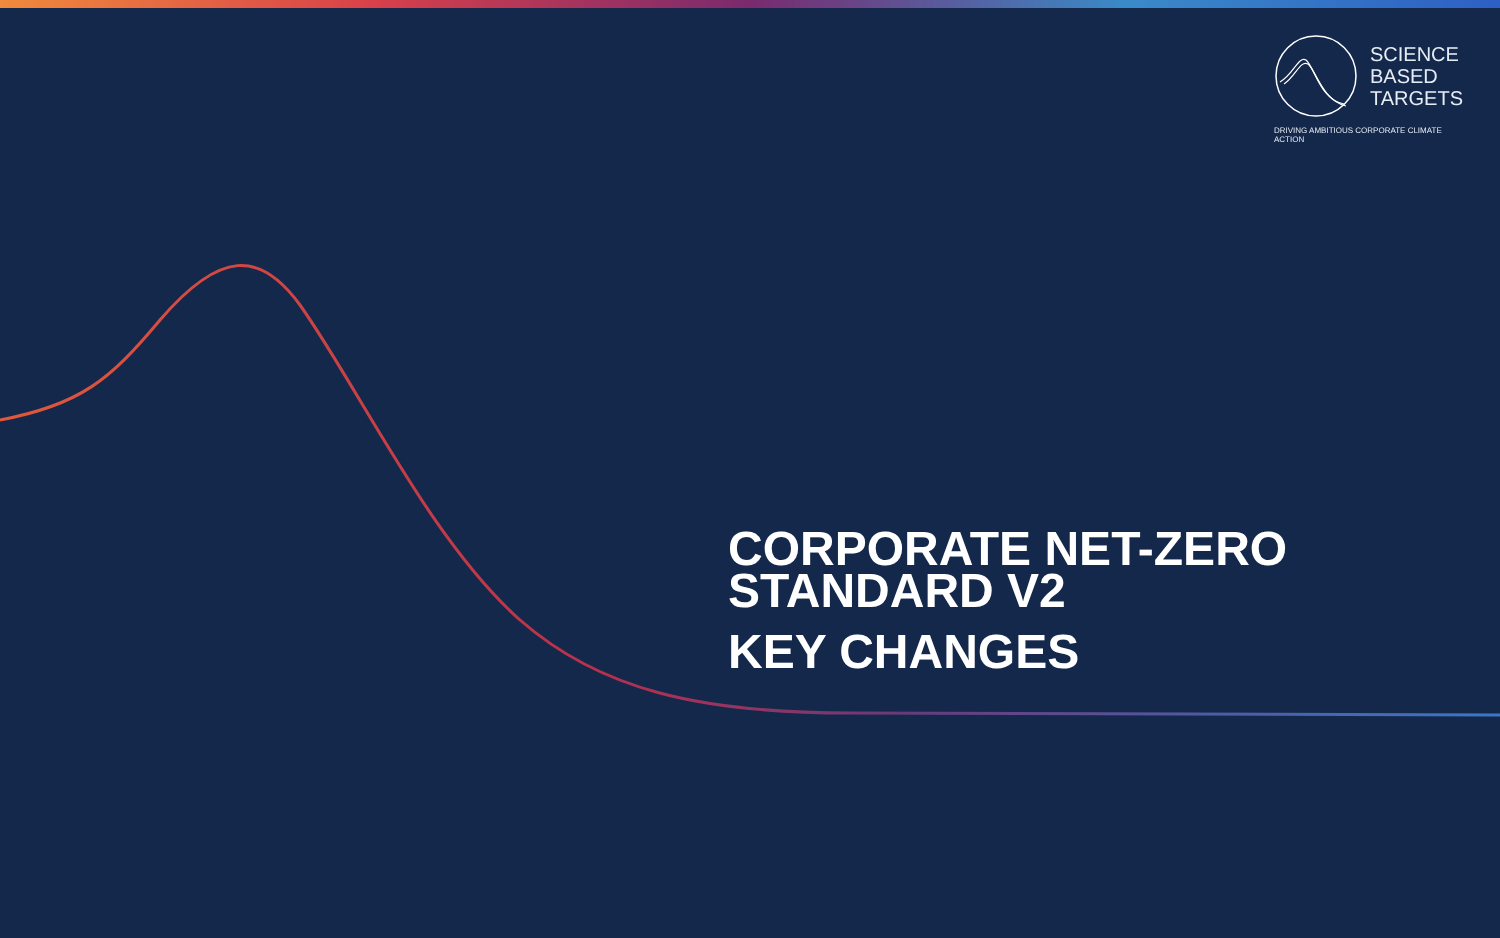SCIENCE
BASED
TARGETS
DRIVING AMBITIOUS CORPORATE CLIMATE ACTION
CORPORATE NET-ZERO
STANDARD V2
KEY CHANGES